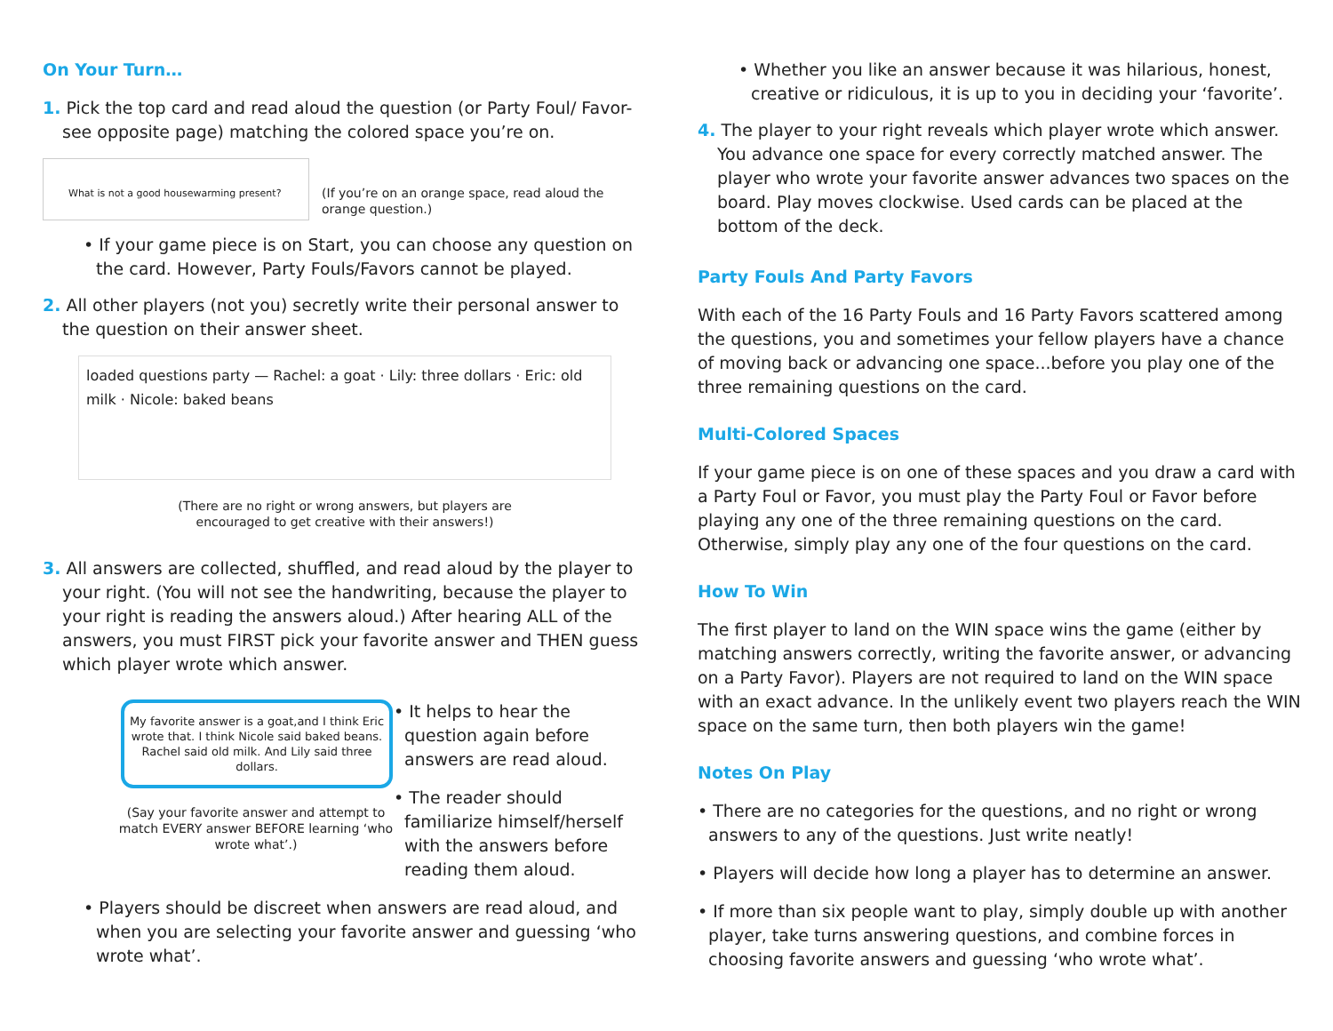On Your Turn…
1. Pick the top card and read aloud the question (or Party Foul/ Favor- see opposite page) matching the colored space you’re on.
What is not a good housewarming present?
(If you’re on an orange space, read aloud the orange question.)
• If your game piece is on Start, you can choose any question on the card. However, Party Fouls/Favors cannot be played.
2. All other players (not you) secretly write their personal answer to the question on their answer sheet.
loaded questions party — Rachel: a goat · Lily: three dollars · Eric: old milk · Nicole: baked beans
(There are no right or wrong answers, but players are
encouraged to get creative with their answers!)
3. All answers are collected, shuffled, and read aloud by the player to your right. (You will not see the handwriting, because the player to your right is reading the answers aloud.) After hearing ALL of the answers, you must FIRST pick your favorite answer and THEN guess which player wrote which answer.
My favorite answer is a goat,and I think Eric wrote that. I think Nicole said baked beans. Rachel said old milk. And Lily said three dollars.
(Say your favorite answer and attempt to match EVERY answer BEFORE learning ‘who wrote what’.)
• It helps to hear the question again before answers are read aloud.
• The reader should familiarize himself/herself with the answers before reading them aloud.
• Players should be discreet when answers are read aloud, and when you are selecting your favorite answer and guessing ‘who wrote what’.
• Whether you like an answer because it was hilarious, honest, creative or ridiculous, it is up to you in deciding your ‘favorite’.
4. The player to your right reveals which player wrote which answer. You advance one space for every correctly matched answer. The player who wrote your favorite answer advances two spaces on the board. Play moves clockwise. Used cards can be placed at the bottom of the deck.
Party Fouls And Party Favors
With each of the 16 Party Fouls and 16 Party Favors scattered among the questions, you and sometimes your fellow players have a chance of moving back or advancing one space...before you play one of the three remaining questions on the card.
Multi-Colored Spaces
If your game piece is on one of these spaces and you draw a card with a Party Foul or Favor, you must play the Party Foul or Favor before playing any one of the three remaining questions on the card. Otherwise, simply play any one of the four questions on the card.
How To Win
The first player to land on the WIN space wins the game (either by matching answers correctly, writing the favorite answer, or advancing on a Party Favor). Players are not required to land on the WIN space with an exact advance. In the unlikely event two players reach the WIN space on the same turn, then both players win the game!
Notes On Play
• There are no categories for the questions, and no right or wrong answers to any of the questions. Just write neatly!
• Players will decide how long a player has to determine an answer.
• If more than six people want to play, simply double up with another player, take turns answering questions, and combine forces in choosing favorite answers and guessing ‘who wrote what’.